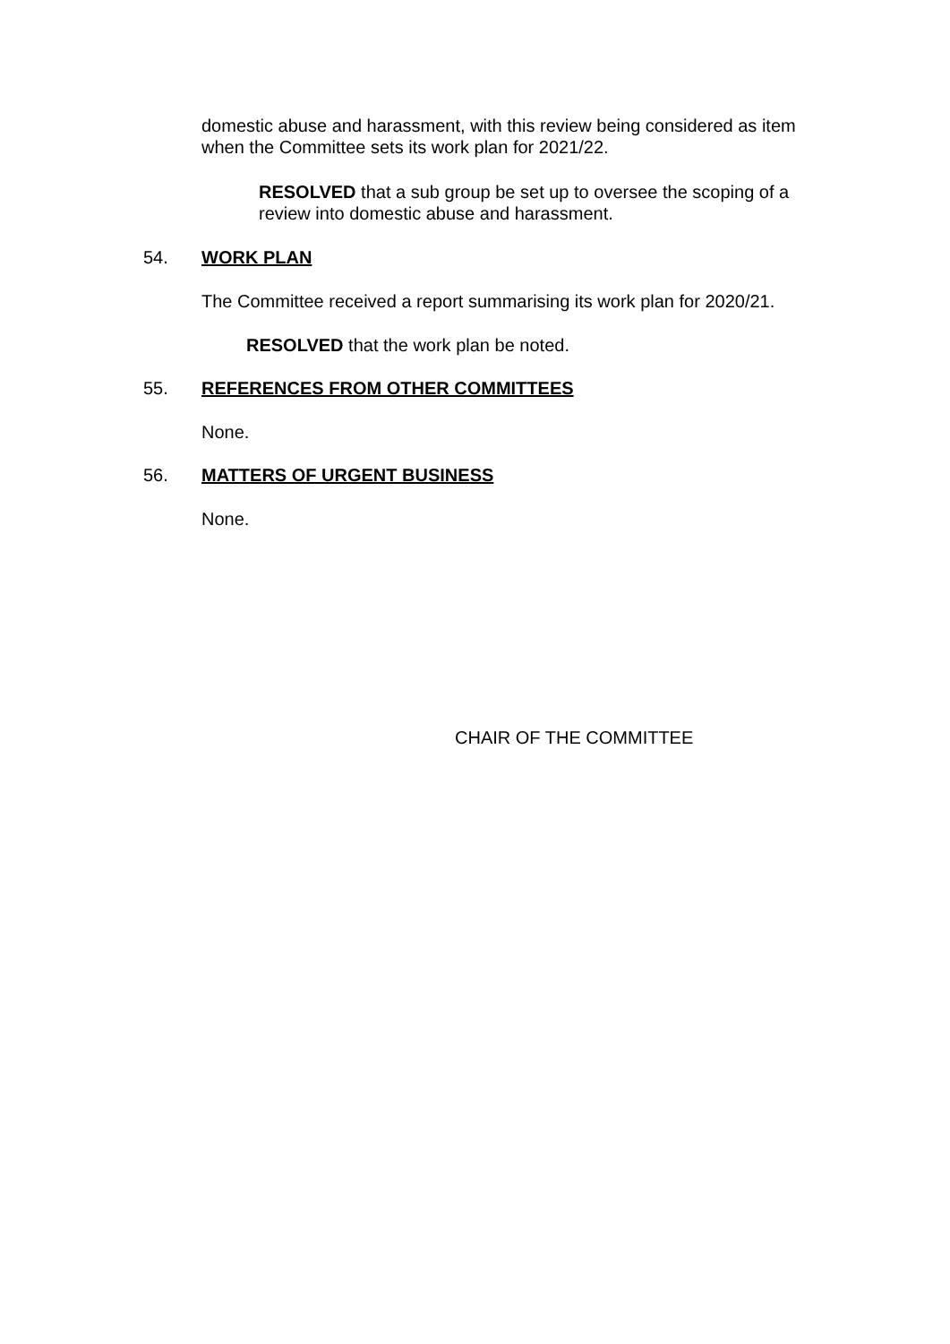domestic abuse and harassment, with this review being considered as item when the Committee sets its work plan for 2021/22.
RESOLVED that a sub group be set up to oversee the scoping of a review into domestic abuse and harassment.
54. WORK PLAN
The Committee received a report summarising its work plan for 2020/21.
RESOLVED that the work plan be noted.
55. REFERENCES FROM OTHER COMMITTEES
None.
56. MATTERS OF URGENT BUSINESS
None.
CHAIR OF THE COMMITTEE